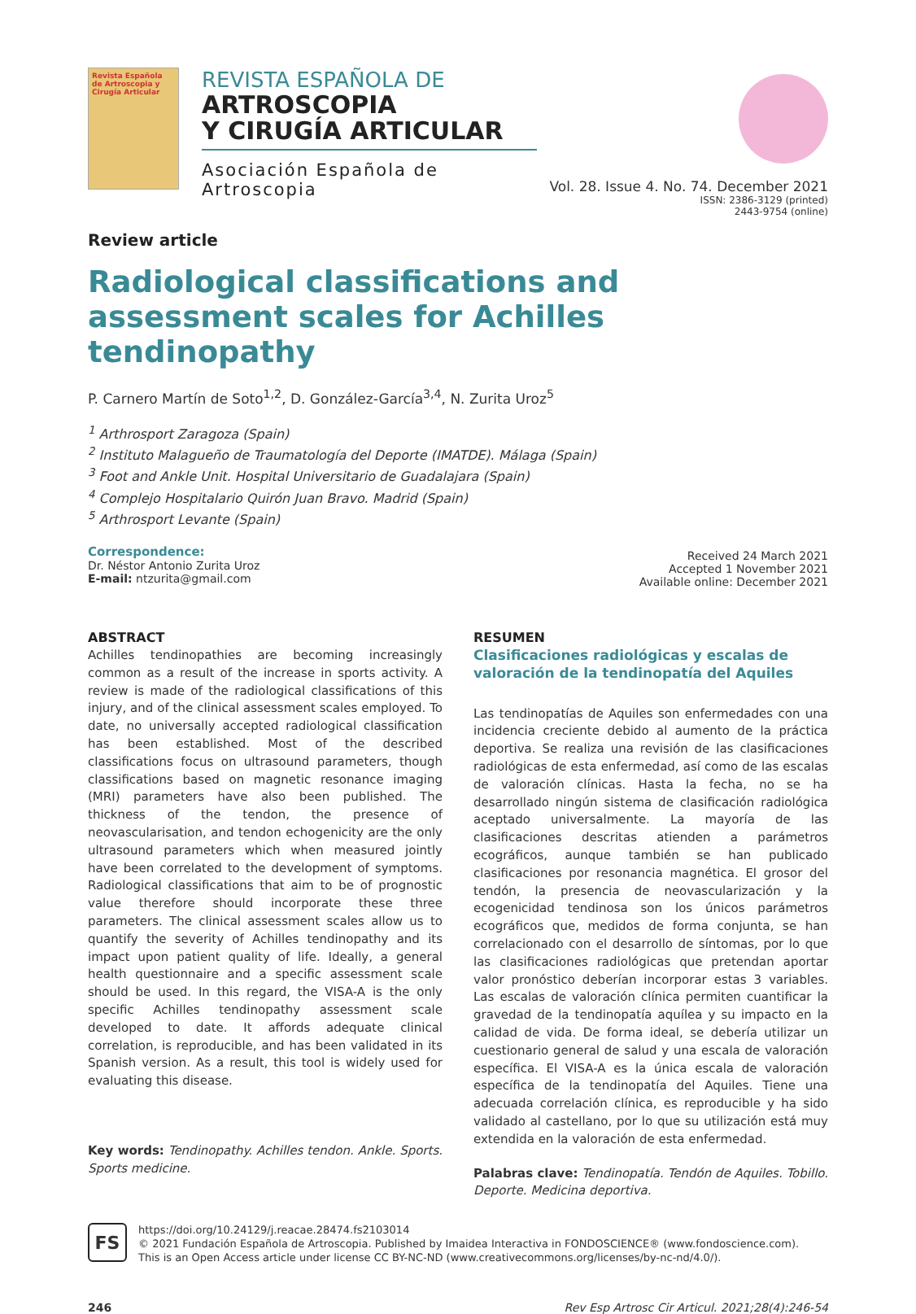Revista Española de Artroscopia y Cirugía Articular
REVISTA ESPAÑOLA DE
ARTROSCOPIA
Y CIRUGÍA ARTICULAR
Asociación Española de Artroscopia
Vol. 28. Issue 4. No. 74. December 2021
ISSN: 2386-3129 (printed)
2443-9754 (online)
Review article
Radiological classifications and assessment scales for Achilles tendinopathy
P. Carnero Martín de Soto<sup>1,2</sup>, D. González-García<sup>3,4</sup>, N. Zurita Uroz<sup>5</sup>
<sup>1</sup> Arthrosport Zaragoza (Spain)
<sup>2</sup> Instituto Malagueño de Traumatología del Deporte (IMATDE). Málaga (Spain)
<sup>3</sup> Foot and Ankle Unit. Hospital Universitario de Guadalajara (Spain)
<sup>4</sup> Complejo Hospitalario Quirón Juan Bravo. Madrid (Spain)
<sup>5</sup> Arthrosport Levante (Spain)
Correspondence:
Dr. Néstor Antonio Zurita Uroz
E-mail: ntzurita@gmail.com
Received 24 March 2021
Accepted 1 November 2021
Available online: December 2021
ABSTRACT
Achilles tendinopathies are becoming increasingly common as a result of the increase in sports activity. A review is made of the radiological classifications of this injury, and of the clinical assessment scales employed. To date, no universally accepted radiological classification has been established. Most of the described classifications focus on ultrasound parameters, though classifications based on magnetic resonance imaging (MRI) parameters have also been published. The thickness of the tendon, the presence of neovascularisation, and tendon echogenicity are the only ultrasound parameters which when measured jointly have been correlated to the development of symptoms. Radiological classifications that aim to be of prognostic value therefore should incorporate these three parameters. The clinical assessment scales allow us to quantify the severity of Achilles tendinopathy and its impact upon patient quality of life. Ideally, a general health questionnaire and a specific assessment scale should be used. In this regard, the VISA-A is the only specific Achilles tendinopathy assessment scale developed to date. It affords adequate clinical correlation, is reproducible, and has been validated in its Spanish version. As a result, this tool is widely used for evaluating this disease.
Key words: Tendinopathy. Achilles tendon. Ankle. Sports. Sports medicine.
RESUMEN
Clasificaciones radiológicas y escalas de valoración de la tendinopatía del Aquiles
Las tendinopatías de Aquiles son enfermedades con una incidencia creciente debido al aumento de la práctica deportiva. Se realiza una revisión de las clasificaciones radiológicas de esta enfermedad, así como de las escalas de valoración clínicas. Hasta la fecha, no se ha desarrollado ningún sistema de clasificación radiológica aceptado universalmente. La mayoría de las clasificaciones descritas atienden a parámetros ecográficos, aunque también se han publicado clasificaciones por resonancia magnética. El grosor del tendón, la presencia de neovascularización y la ecogenicidad tendinosa son los únicos parámetros ecográficos que, medidos de forma conjunta, se han correlacionado con el desarrollo de síntomas, por lo que las clasificaciones radiológicas que pretendan aportar valor pronóstico deberían incorporar estas 3 variables. Las escalas de valoración clínica permiten cuantificar la gravedad de la tendinopatía aquílea y su impacto en la calidad de vida. De forma ideal, se debería utilizar un cuestionario general de salud y una escala de valoración específica. El VISA-A es la única escala de valoración específica de la tendinopatía del Aquiles. Tiene una adecuada correlación clínica, es reproducible y ha sido validado al castellano, por lo que su utilización está muy extendida en la valoración de esta enfermedad.
Palabras clave: Tendinopatía. Tendón de Aquiles. Tobillo. Deporte. Medicina deportiva.
FS
https://doi.org/10.24129/j.reacae.28474.fs2103014
© 2021 Fundación Española de Artroscopia. Published by Imaidea Interactiva in FONDOSCIENCE® (www.fondoscience.com).
This is an Open Access article under license CC BY-NC-ND (www.creativecommons.org/licenses/by-nc-nd/4.0/).
246 Rev Esp Artrosc Cir Articul. 2021;28(4):246-54